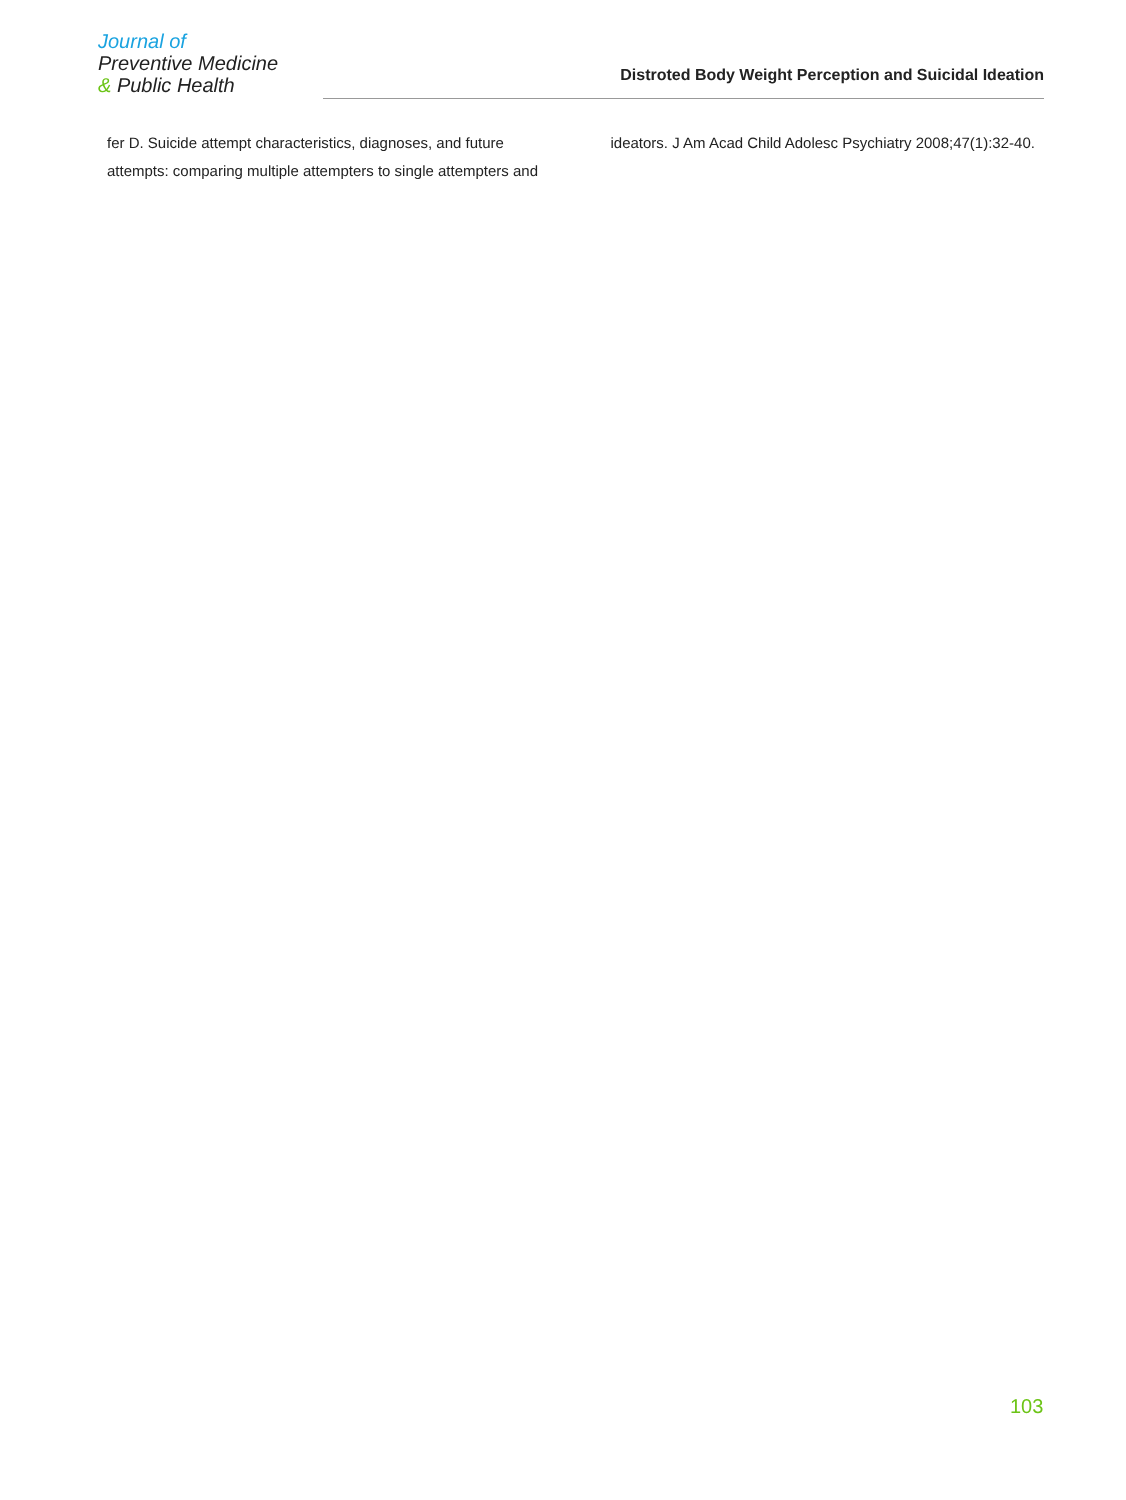Journal of
Preventive Medicine
& Public Health
Distroted Body Weight Perception and Suicidal Ideation
fer D. Suicide attempt characteristics, diagnoses, and future attempts: comparing multiple attempters to single attempters and
ideators. J Am Acad Child Adolesc Psychiatry 2008;47(1):32-40.
103